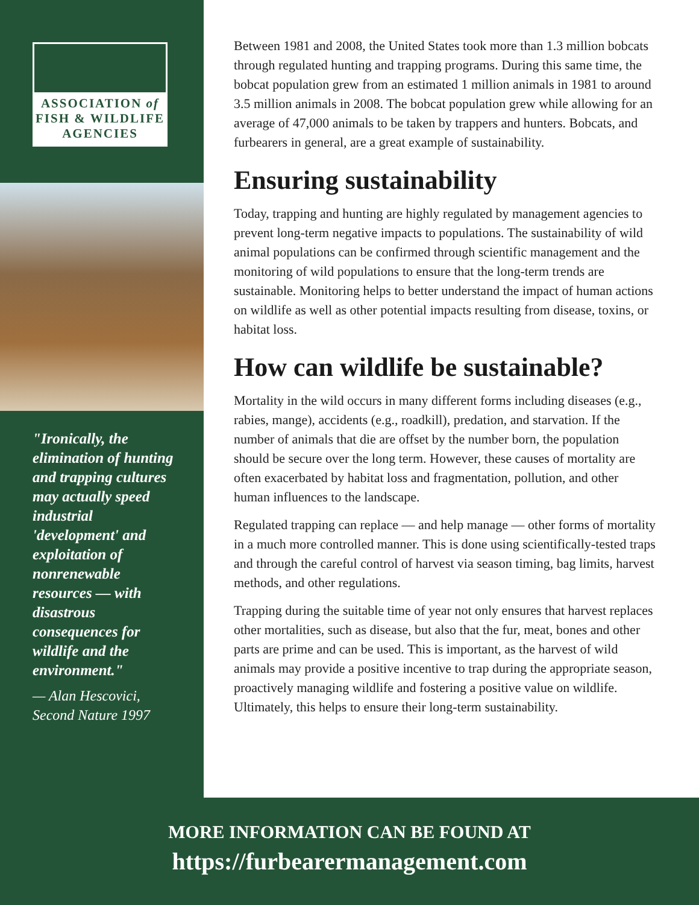ASSOCIATION of
FISH & WILDLIFE
AGENCIES
"Ironically, the elimination of hunting and trapping cultures may actually speed industrial 'development' and exploitation of nonrenewable resources — with disastrous consequences for wildlife and the environment."
— Alan Hescovici, Second Nature 1997
Between 1981 and 2008, the United States took more than 1.3 million bobcats through regulated hunting and trapping programs. During this same time, the bobcat population grew from an estimated 1 million animals in 1981 to around 3.5 million animals in 2008. The bobcat population grew while allowing for an average of 47,000 animals to be taken by trappers and hunters. Bobcats, and furbearers in general, are a great example of sustainability.
Ensuring sustainability
Today, trapping and hunting are highly regulated by management agencies to prevent long-term negative impacts to populations. The sustainability of wild animal populations can be confirmed through scientific management and the monitoring of wild populations to ensure that the long-term trends are sustainable. Monitoring helps to better understand the impact of human actions on wildlife as well as other potential impacts resulting from disease, toxins, or habitat loss.
How can wildlife be sustainable?
Mortality in the wild occurs in many different forms including diseases (e.g., rabies, mange), accidents (e.g., roadkill), predation, and starvation. If the number of animals that die are offset by the number born, the population should be secure over the long term. However, these causes of mortality are often exacerbated by habitat loss and fragmentation, pollution, and other human influences to the landscape.
Regulated trapping can replace — and help manage — other forms of mortality in a much more controlled manner. This is done using scientifically-tested traps and through the careful control of harvest via season timing, bag limits, harvest methods, and other regulations.
Trapping during the suitable time of year not only ensures that harvest replaces other mortalities, such as disease, but also that the fur, meat, bones and other parts are prime and can be used. This is important, as the harvest of wild animals may provide a positive incentive to trap during the appropriate season, proactively managing wildlife and fostering a positive value on wildlife. Ultimately, this helps to ensure their long-term sustainability.
MORE INFORMATION CAN BE FOUND AT
https://furbearermanagement.com